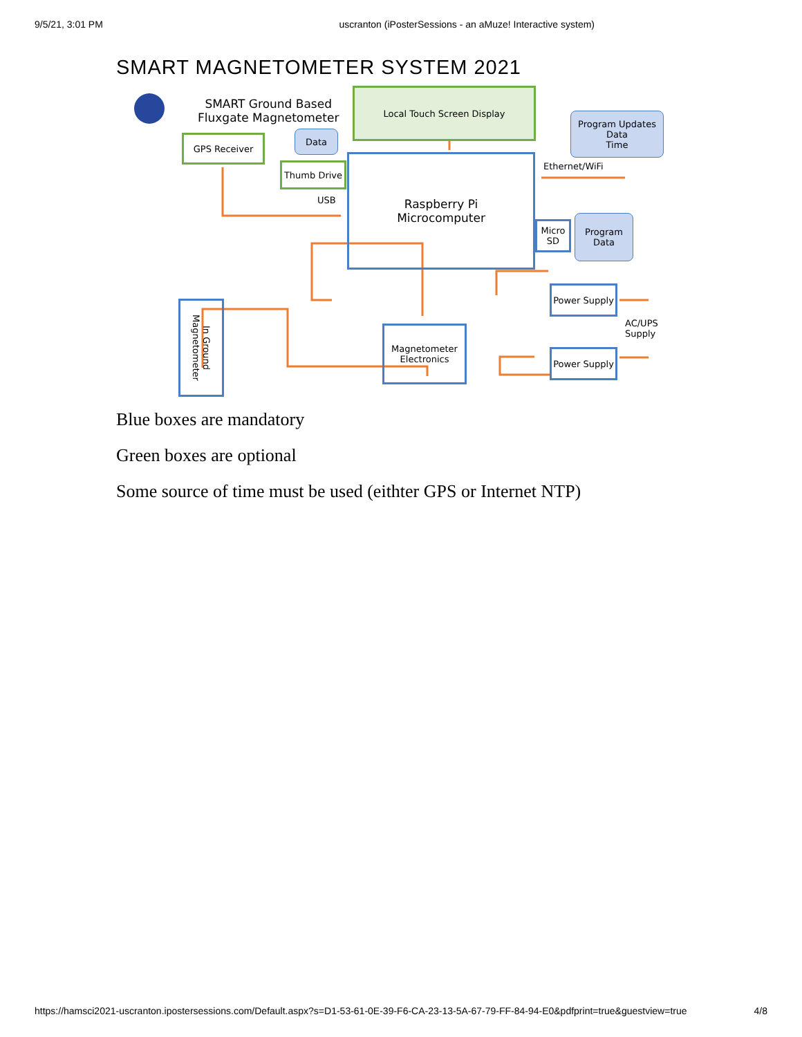9/5/21, 3:01 PM uscranton (iPosterSessions - an aMuze! Interactive system)
SMART MAGNETOMETER SYSTEM 2021
SMART Ground Based
Fluxgate Magnetometer
Local Touch Screen Display
Program Updates
Data
Time
GPS Receiver Data
Thumb Drive
USB
Raspberry Pi
Microcomputer
Ethernet/WiFi
Micro
SD
Program
Data
Power Supply
AC/UPS
Supply
Power Supply
Magnetometer
Electronics
In Ground
Magnetometer
Blue boxes are mandatory
Green boxes are optional
Some source of time must be used (eithter GPS or Internet NTP)
https://hamsci2021-uscranton.ipostersessions.com/Default.aspx?s=D1-53-61-0E-39-F6-CA-23-13-5A-67-79-FF-84-94-E0&pdfprint=true&guestview=true 4/8